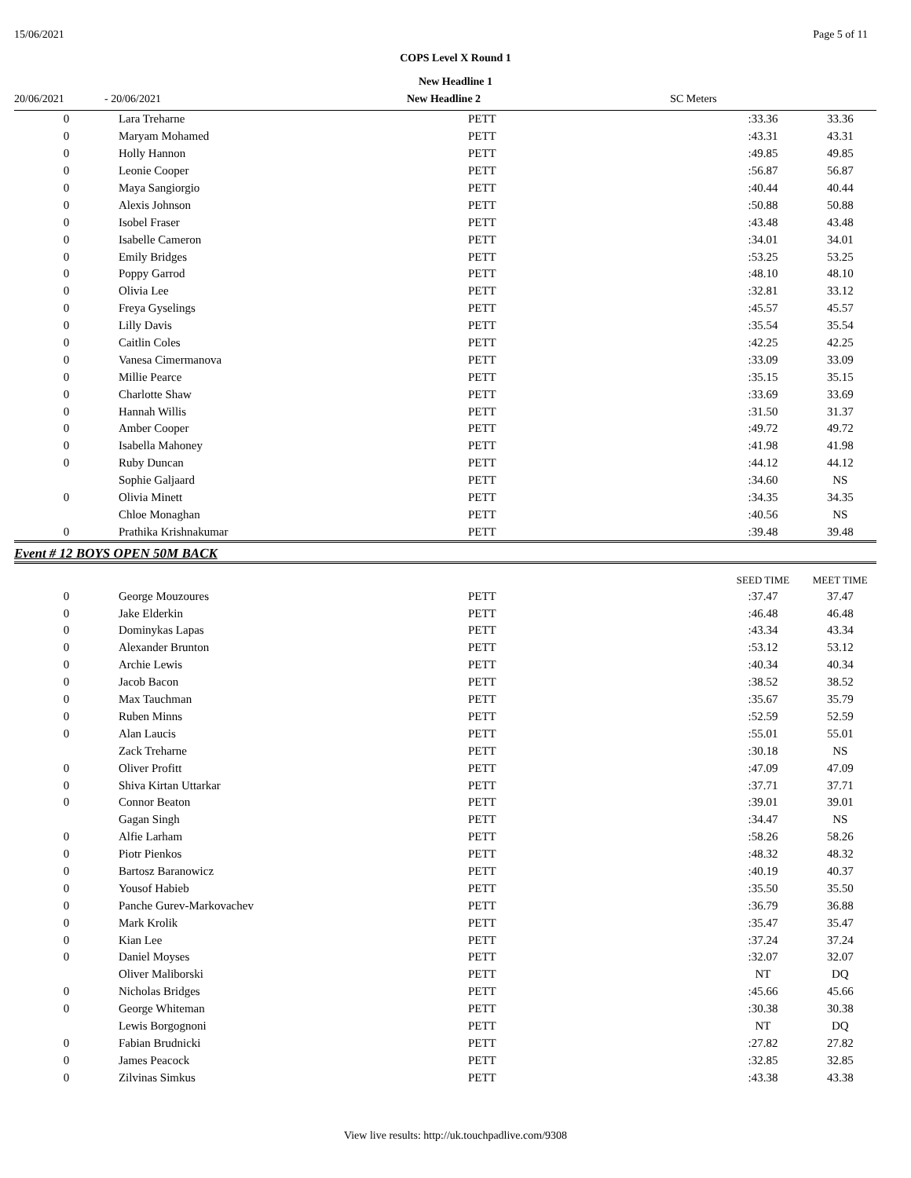15/06/2021 Page 5 of 11
COPS Level X Round 1
New Headline 1
20/06/2021 - 20/06/2021 New Headline 2 SC Meters
| 0 | Lara Treharne | PETT | :33.36 | 33.36 |
| 0 | Maryam Mohamed | PETT | :43.31 | 43.31 |
| 0 | Holly Hannon | PETT | :49.85 | 49.85 |
| 0 | Leonie Cooper | PETT | :56.87 | 56.87 |
| 0 | Maya Sangiorgio | PETT | :40.44 | 40.44 |
| 0 | Alexis Johnson | PETT | :50.88 | 50.88 |
| 0 | Isobel Fraser | PETT | :43.48 | 43.48 |
| 0 | Isabelle Cameron | PETT | :34.01 | 34.01 |
| 0 | Emily Bridges | PETT | :53.25 | 53.25 |
| 0 | Poppy Garrod | PETT | :48.10 | 48.10 |
| 0 | Olivia Lee | PETT | :32.81 | 33.12 |
| 0 | Freya Gyselings | PETT | :45.57 | 45.57 |
| 0 | Lilly Davis | PETT | :35.54 | 35.54 |
| 0 | Caitlin Coles | PETT | :42.25 | 42.25 |
| 0 | Vanesa Cimermanova | PETT | :33.09 | 33.09 |
| 0 | Millie Pearce | PETT | :35.15 | 35.15 |
| 0 | Charlotte Shaw | PETT | :33.69 | 33.69 |
| 0 | Hannah Willis | PETT | :31.50 | 31.37 |
| 0 | Amber Cooper | PETT | :49.72 | 49.72 |
| 0 | Isabella Mahoney | PETT | :41.98 | 41.98 |
| 0 | Ruby Duncan | PETT | :44.12 | 44.12 |
| | Sophie Galjaard | PETT | :34.60 | NS |
| 0 | Olivia Minett | PETT | :34.35 | 34.35 |
| | Chloe Monaghan | PETT | :40.56 | NS |
| 0 | Prathika Krishnakumar | PETT | :39.48 | 39.48 |
Event # 12 BOYS OPEN 50M BACK
| | | | SEED TIME | MEET TIME |
| --- | --- | --- | --- | --- |
| 0 | George Mouzoures | PETT | :37.47 | 37.47 |
| 0 | Jake Elderkin | PETT | :46.48 | 46.48 |
| 0 | Dominykas Lapas | PETT | :43.34 | 43.34 |
| 0 | Alexander Brunton | PETT | :53.12 | 53.12 |
| 0 | Archie Lewis | PETT | :40.34 | 40.34 |
| 0 | Jacob Bacon | PETT | :38.52 | 38.52 |
| 0 | Max Tauchman | PETT | :35.67 | 35.79 |
| 0 | Ruben Minns | PETT | :52.59 | 52.59 |
| 0 | Alan Laucis | PETT | :55.01 | 55.01 |
| | Zack Treharne | PETT | :30.18 | NS |
| 0 | Oliver Profitt | PETT | :47.09 | 47.09 |
| 0 | Shiva Kirtan Uttarkar | PETT | :37.71 | 37.71 |
| 0 | Connor Beaton | PETT | :39.01 | 39.01 |
| | Gagan Singh | PETT | :34.47 | NS |
| 0 | Alfie Larham | PETT | :58.26 | 58.26 |
| 0 | Piotr Pienkos | PETT | :48.32 | 48.32 |
| 0 | Bartosz Baranowicz | PETT | :40.19 | 40.37 |
| 0 | Yousof Habieb | PETT | :35.50 | 35.50 |
| 0 | Panche Gurev-Markovachev | PETT | :36.79 | 36.88 |
| 0 | Mark Krolik | PETT | :35.47 | 35.47 |
| 0 | Kian Lee | PETT | :37.24 | 37.24 |
| 0 | Daniel Moyses | PETT | :32.07 | 32.07 |
| | Oliver Maliborski | PETT | NT | DQ |
| 0 | Nicholas Bridges | PETT | :45.66 | 45.66 |
| 0 | George Whiteman | PETT | :30.38 | 30.38 |
| | Lewis Borgognoni | PETT | NT | DQ |
| 0 | Fabian Brudnicki | PETT | :27.82 | 27.82 |
| 0 | James Peacock | PETT | :32.85 | 32.85 |
| 0 | Zilvinas Simkus | PETT | :43.38 | 43.38 |
View live results: http://uk.touchpadlive.com/9308